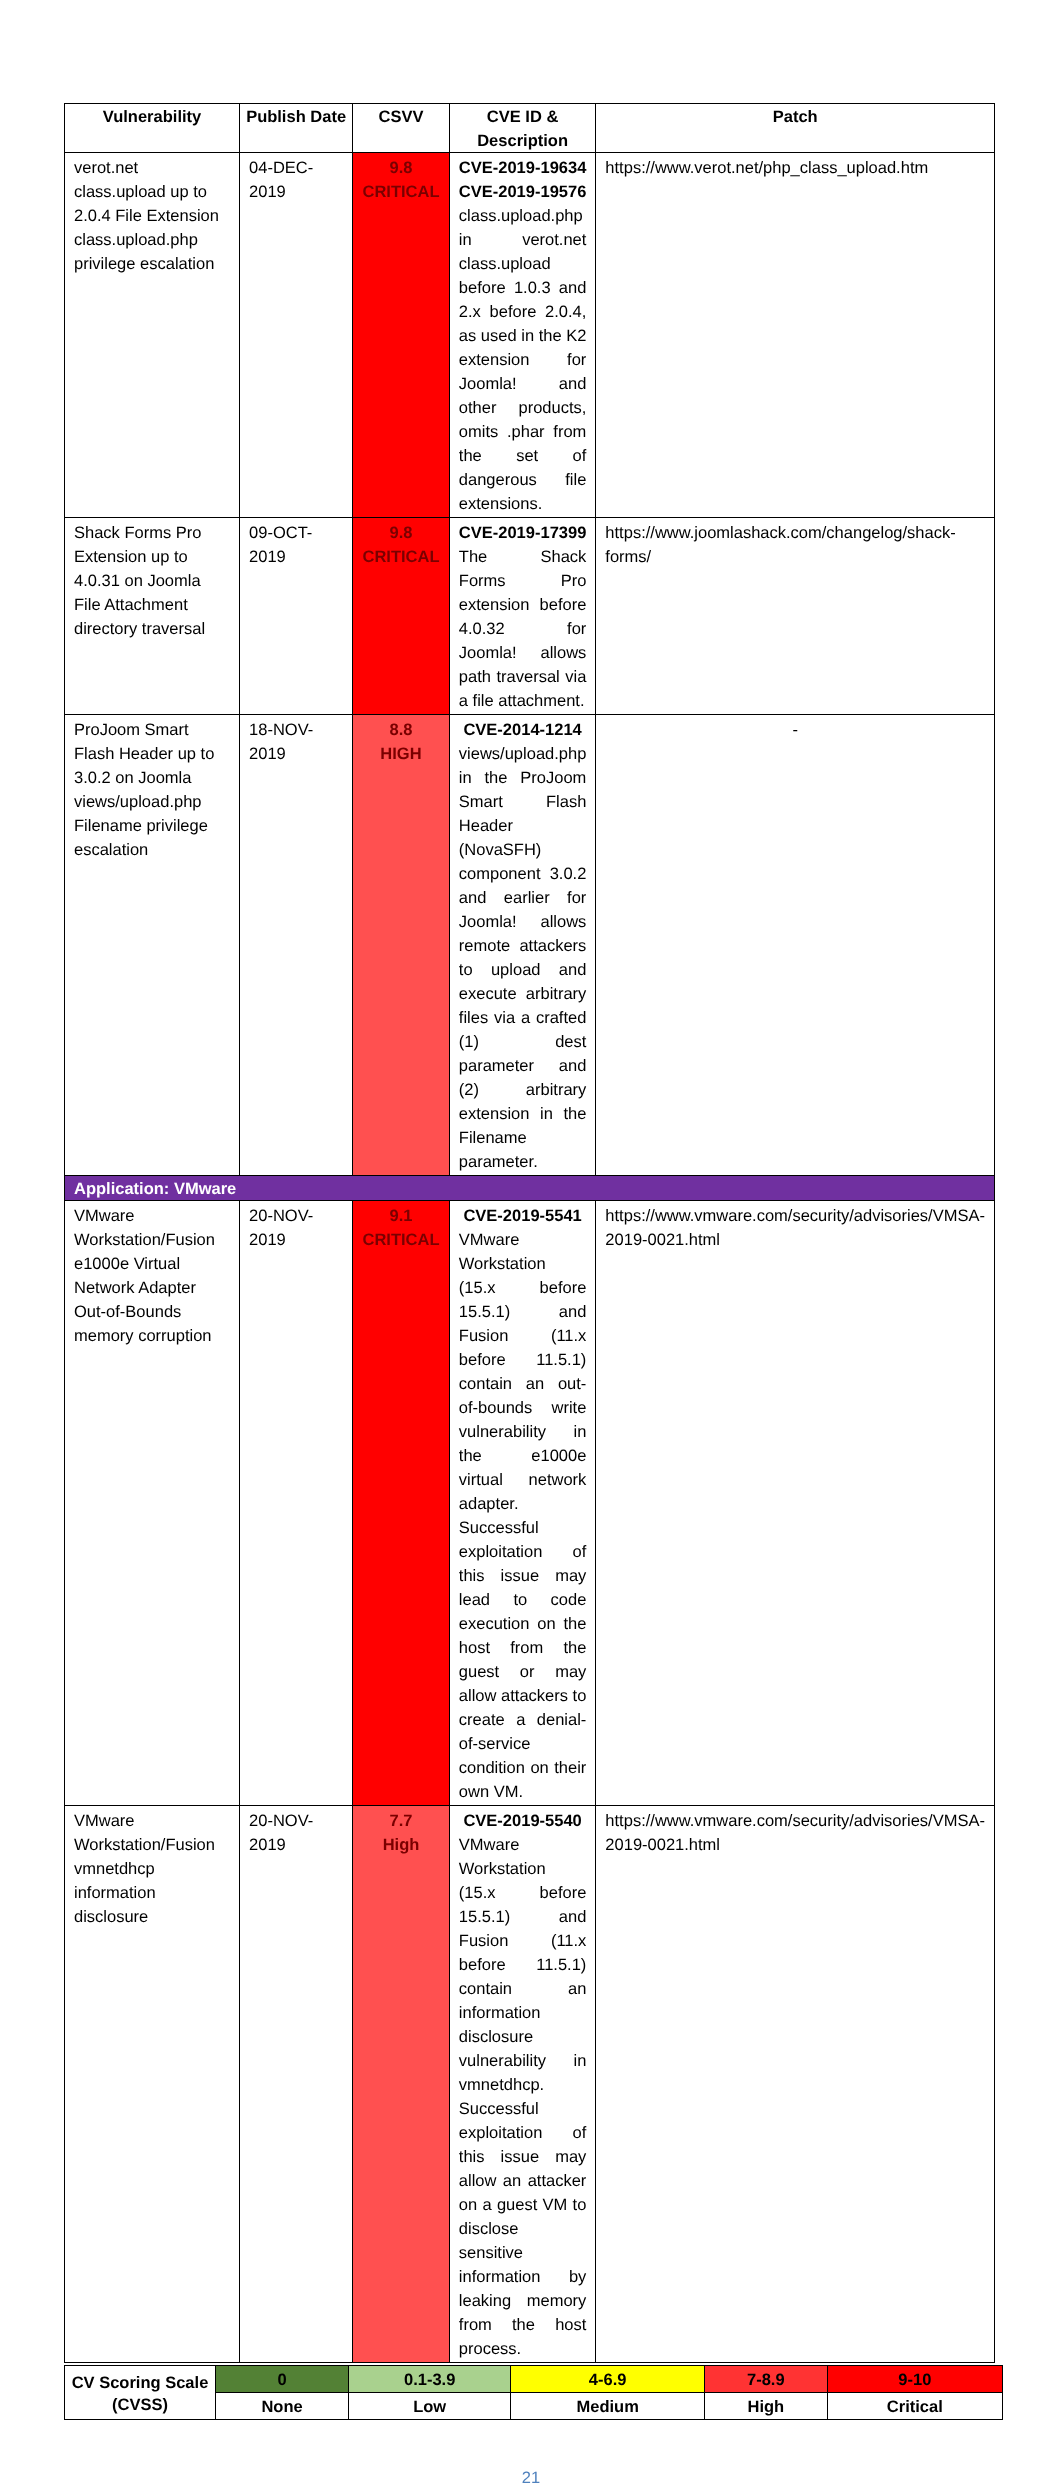| Vulnerability | Publish Date | CSVV | CVE ID & Description | Patch |
| --- | --- | --- | --- | --- |
| verot.net class.upload up to 2.0.4 File Extension class.upload.php privilege escalation | 04-DEC-2019 | 9.8 CRITICAL | CVE-2019-19634 CVE-2019-19576 class.upload.php in verot.net class.upload before 1.0.3 and 2.x before 2.0.4, as used in the K2 extension for Joomla! and other products, omits .phar from the set of dangerous file extensions. | https://www.verot.net/php_class_upload.htm |
| Shack Forms Pro Extension up to 4.0.31 on Joomla File Attachment directory traversal | 09-OCT-2019 | 9.8 CRITICAL | CVE-2019-17399 The Shack Forms Pro extension before 4.0.32 for Joomla! allows path traversal via a file attachment. | https://www.joomlashack.com/changelog/shack-forms/ |
| ProJoom Smart Flash Header up to 3.0.2 on Joomla views/upload.php Filename privilege escalation | 18-NOV-2019 | 8.8 HIGH | CVE-2014-1214 views/upload.php in the ProJoom Smart Flash Header (NovaSFH) component 3.0.2 and earlier for Joomla! allows remote attackers to upload and execute arbitrary files via a crafted (1) dest parameter and (2) arbitrary extension in the Filename parameter. | - |
| Application: VMware | | | | |
| VMware Workstation/Fusion e1000e Virtual Network Adapter Out-of-Bounds memory corruption | 20-NOV-2019 | 9.1 CRITICAL | CVE-2019-5541 VMware Workstation (15.x before 15.5.1) and Fusion (11.x before 11.5.1) contain an out-of-bounds write vulnerability in the e1000e virtual network adapter. Successful exploitation of this issue may lead to code execution on the host from the guest or may allow attackers to create a denial-of-service condition on their own VM. | https://www.vmware.com/security/advisories/VMSA-2019-0021.html |
| VMware Workstation/Fusion vmnetdhcp information disclosure | 20-NOV-2019 | 7.7 High | CVE-2019-5540 VMware Workstation (15.x before 15.5.1) and Fusion (11.x before 11.5.1) contain an information disclosure vulnerability in vmnetdhcp. Successful exploitation of this issue may allow an attacker on a guest VM to disclose sensitive information by leaking memory from the host process. | https://www.vmware.com/security/advisories/VMSA-2019-0021.html |
| CV Scoring Scale (CVSS) | 0 | 0.1-3.9 | 4-6.9 | 7-8.9 | 9-10 |
| | None | Low | Medium | High | Critical |
21